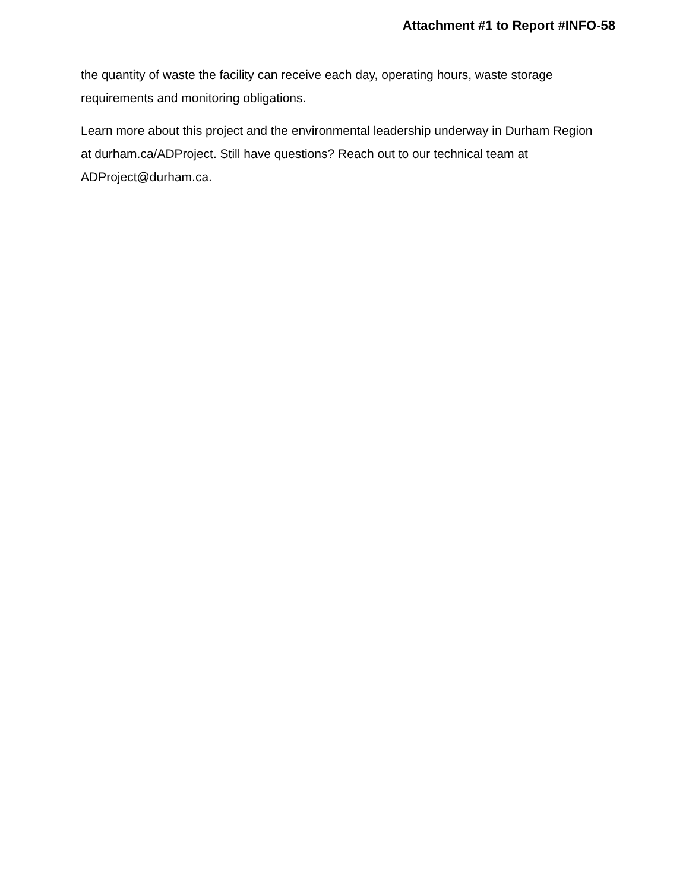Attachment #1 to Report #INFO-58
the quantity of waste the facility can receive each day, operating hours, waste storage requirements and monitoring obligations.
Learn more about this project and the environmental leadership underway in Durham Region at durham.ca/ADProject. Still have questions? Reach out to our technical team at ADProject@durham.ca.